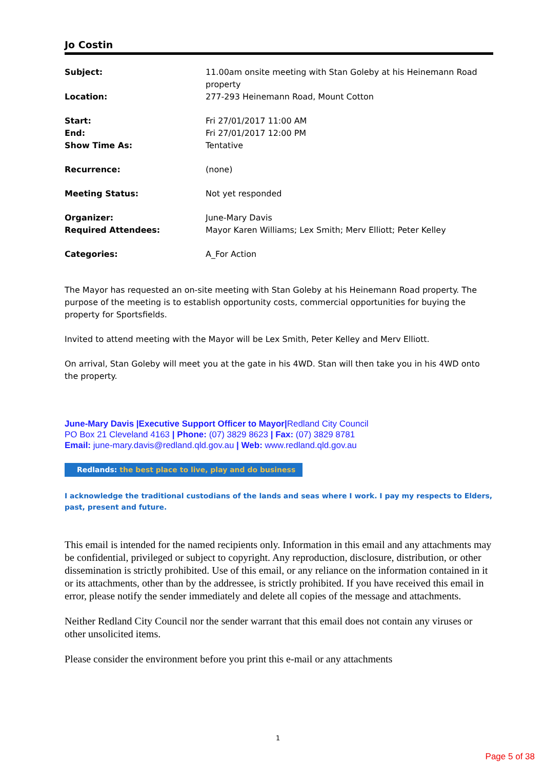Jo Costin
| Subject: | 11.00am onsite meeting with Stan Goleby at his Heinemann Road property |
| Location: | 277-293 Heinemann Road, Mount Cotton |
| Start: | Fri 27/01/2017 11:00 AM |
| End: | Fri 27/01/2017 12:00 PM |
| Show Time As: | Tentative |
| Recurrence: | (none) |
| Meeting Status: | Not yet responded |
| Organizer: | June-Mary Davis |
| Required Attendees: | Mayor Karen Williams; Lex Smith; Merv Elliott; Peter Kelley |
| Categories: | A_For Action |
The Mayor has requested an on-site meeting with Stan Goleby at his Heinemann Road property. The purpose of the meeting is to establish opportunity costs, commercial opportunities for buying the property for Sportsfields.
Invited to attend meeting with the Mayor will be Lex Smith, Peter Kelley and Merv Elliott.
On arrival, Stan Goleby will meet you at the gate in his 4WD. Stan will then take you in his 4WD onto the property.
June-Mary Davis |Executive Support Officer to Mayor|Redland City Council
PO Box 21 Cleveland 4163 | Phone: (07) 3829 8623 | Fax: (07) 3829 8781
Email: june-mary.davis@redland.qld.gov.au | Web: www.redland.qld.gov.au
Redlands: the best place to live, play and do business
I acknowledge the traditional custodians of the lands and seas where I work. I pay my respects to Elders, past, present and future.
This email is intended for the named recipients only. Information in this email and any attachments may be confidential, privileged or subject to copyright. Any reproduction, disclosure, distribution, or other dissemination is strictly prohibited. Use of this email, or any reliance on the information contained in it or its attachments, other than by the addressee, is strictly prohibited. If you have received this email in error, please notify the sender immediately and delete all copies of the message and attachments.
Neither Redland City Council nor the sender warrant that this email does not contain any viruses or other unsolicited items.
Please consider the environment before you print this e-mail or any attachments
1
Page 5 of 38